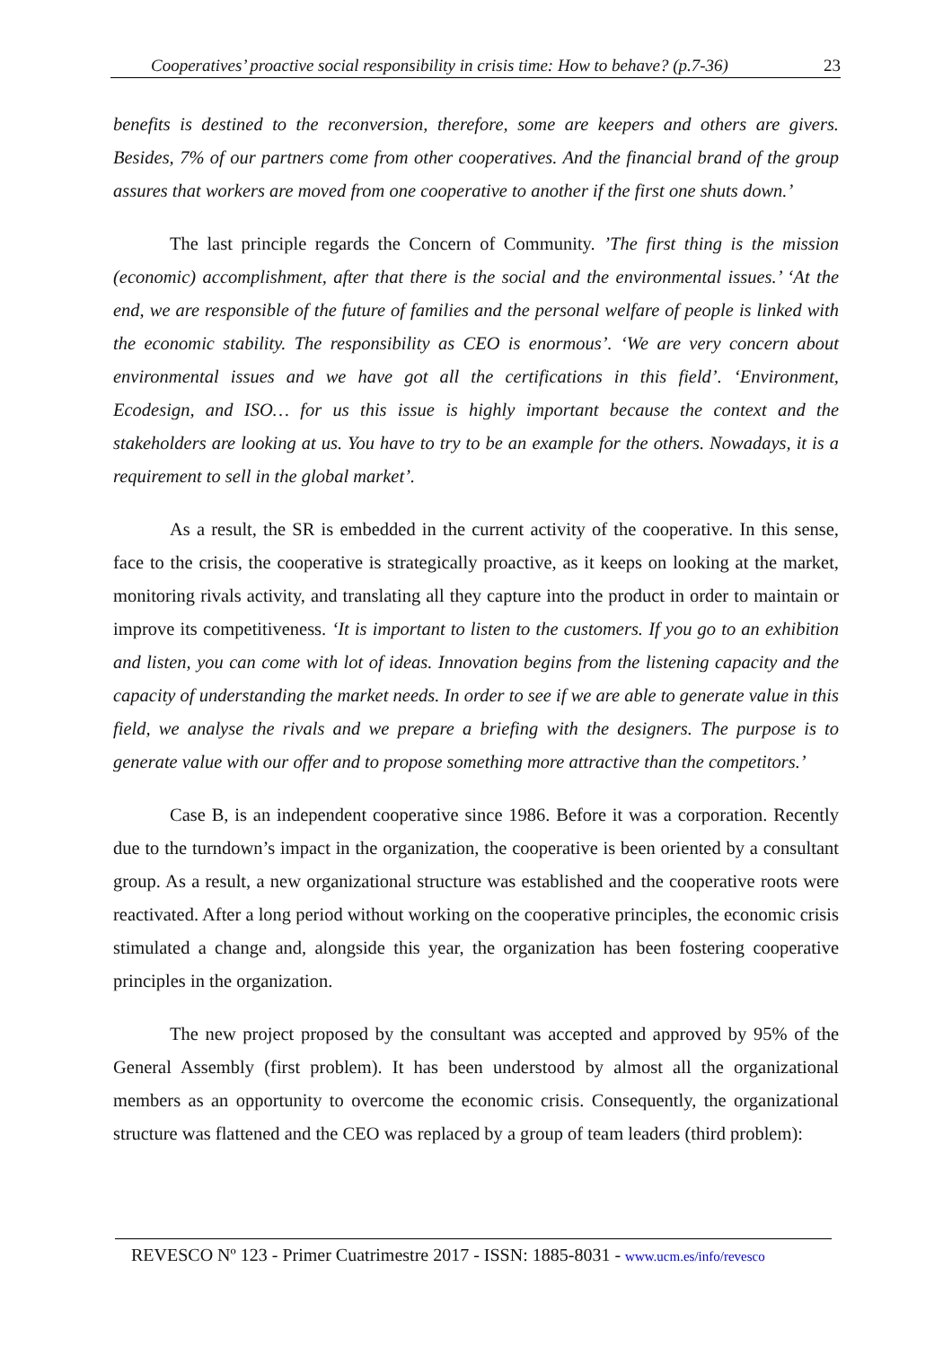Cooperatives’ proactive social responsibility in crisis time: How to behave? (p.7-36) 23
benefits is destined to the reconversion, therefore, some are keepers and others are givers. Besides, 7% of our partners come from other cooperatives. And the financial brand of the group assures that workers are moved from one cooperative to another if the first one shuts down.’
The last principle regards the Concern of Community. ’The first thing is the mission (economic) accomplishment, after that there is the social and the environmental issues.’ ‘At the end, we are responsible of the future of families and the personal welfare of people is linked with the economic stability. The responsibility as CEO is enormous’. ‘We are very concern about environmental issues and we have got all the certifications in this field’. ‘Environment, Ecodesign, and ISO… for us this issue is highly important because the context and the stakeholders are looking at us. You have to try to be an example for the others. Nowadays, it is a requirement to sell in the global market’.
As a result, the SR is embedded in the current activity of the cooperative. In this sense, face to the crisis, the cooperative is strategically proactive, as it keeps on looking at the market, monitoring rivals activity, and translating all they capture into the product in order to maintain or improve its competitiveness. ‘It is important to listen to the customers. If you go to an exhibition and listen, you can come with lot of ideas. Innovation begins from the listening capacity and the capacity of understanding the market needs. In order to see if we are able to generate value in this field, we analyse the rivals and we prepare a briefing with the designers. The purpose is to generate value with our offer and to propose something more attractive than the competitors.’
Case B, is an independent cooperative since 1986. Before it was a corporation. Recently due to the turndown’s impact in the organization, the cooperative is been oriented by a consultant group. As a result, a new organizational structure was established and the cooperative roots were reactivated. After a long period without working on the cooperative principles, the economic crisis stimulated a change and, alongside this year, the organization has been fostering cooperative principles in the organization.
The new project proposed by the consultant was accepted and approved by 95% of the General Assembly (first problem). It has been understood by almost all the organizational members as an opportunity to overcome the economic crisis. Consequently, the organizational structure was flattened and the CEO was replaced by a group of team leaders (third problem):
REVESCO Nº 123 - Primer Cuatrimestre 2017 - ISSN: 1885-8031 - www.ucm.es/info/revesco